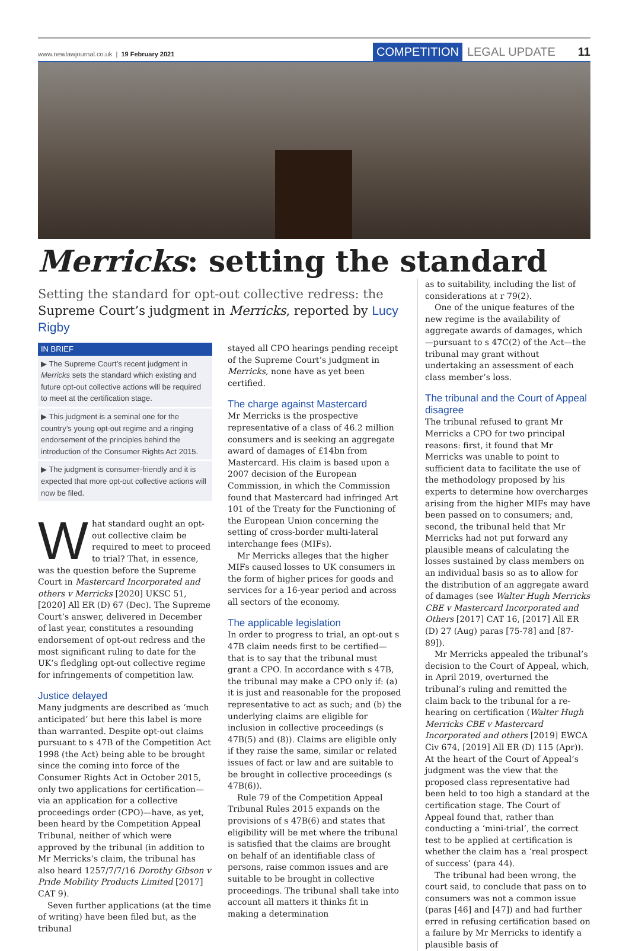www.newlawjournal.co.uk | 19 February 2021
COMPETITION LEGAL UPDATE 11
Merricks: setting the standard
Setting the standard for opt-out collective redress: the Supreme Court’s judgment in Merricks, reported by Lucy Rigby
IN BRIEF
▶ The Supreme Court’s recent judgment in Merricks sets the standard which existing and future opt-out collective actions will be required to meet at the certification stage.
▶ This judgment is a seminal one for the country’s young opt-out regime and a ringing endorsement of the principles behind the introduction of the Consumer Rights Act 2015.
▶ The judgment is consumer-friendly and it is expected that more opt-out collective actions will now be filed.
What standard ought an opt-out collective claim be required to meet to proceed to trial? That, in essence, was the question before the Supreme Court in Mastercard Incorporated and others v Merricks [2020] UKSC 51, [2020] All ER (D) 67 (Dec). The Supreme Court’s answer, delivered in December of last year, constitutes a resounding endorsement of opt-out redress and the most significant ruling to date for the UK’s fledgling opt-out collective regime for infringements of competition law.
Justice delayed
Many judgments are described as ‘much anticipated’ but here this label is more than warranted. Despite opt-out claims pursuant to s 47B of the Competition Act 1998 (the Act) being able to be brought since the coming into force of the Consumer Rights Act in October 2015, only two applications for certification—via an application for a collective proceedings order (CPO)—have, as yet, been heard by the Competition Appeal Tribunal, neither of which were approved by the tribunal (in addition to Mr Merricks’s claim, the tribunal has also heard 1257/7/7/16 Dorothy Gibson v Pride Mobility Products Limited [2017] CAT 9).
Seven further applications (at the time of writing) have been filed but, as the tribunal
stayed all CPO hearings pending receipt of the Supreme Court’s judgment in Merricks, none have as yet been certified.
The charge against Mastercard
Mr Merricks is the prospective representative of a class of 46.2 million consumers and is seeking an aggregate award of damages of £14bn from Mastercard. His claim is based upon a 2007 decision of the European Commission, in which the Commission found that Mastercard had infringed Art 101 of the Treaty for the Functioning of the European Union concerning the setting of cross-border multi-lateral interchange fees (MIFs).
Mr Merricks alleges that the higher MIFs caused losses to UK consumers in the form of higher prices for goods and services for a 16-year period and across all sectors of the economy.
The applicable legislation
In order to progress to trial, an opt-out s 47B claim needs first to be certified—that is to say that the tribunal must grant a CPO. In accordance with s 47B, the tribunal may make a CPO only if: (a) it is just and reasonable for the proposed representative to act as such; and (b) the underlying claims are eligible for inclusion in collective proceedings (s 47B(5) and (8)). Claims are eligible only if they raise the same, similar or related issues of fact or law and are suitable to be brought in collective proceedings (s 47B(6)).
Rule 79 of the Competition Appeal Tribunal Rules 2015 expands on the provisions of s 47B(6) and states that eligibility will be met where the tribunal is satisfied that the claims are brought on behalf of an identifiable class of persons, raise common issues and are suitable to be brought in collective proceedings. The tribunal shall take into account all matters it thinks fit in making a determination
as to suitability, including the list of considerations at r 79(2).
One of the unique features of the new regime is the availability of aggregate awards of damages, which—pursuant to s 47C(2) of the Act—the tribunal may grant without undertaking an assessment of each class member’s loss.
The tribunal and the Court of Appeal disagree
The tribunal refused to grant Mr Merricks a CPO for two principal reasons: first, it found that Mr Merricks was unable to point to sufficient data to facilitate the use of the methodology proposed by his experts to determine how overcharges arising from the higher MIFs may have been passed on to consumers; and, second, the tribunal held that Mr Merricks had not put forward any plausible means of calculating the losses sustained by class members on an individual basis so as to allow for the distribution of an aggregate award of damages (see Walter Hugh Merricks CBE v Mastercard Incorporated and Others [2017] CAT 16, [2017] All ER (D) 27 (Aug) paras [75-78] and [87-89]).
Mr Merricks appealed the tribunal’s decision to the Court of Appeal, which, in April 2019, overturned the tribunal’s ruling and remitted the claim back to the tribunal for a re-hearing on certification (Walter Hugh Merricks CBE v Mastercard Incorporated and others [2019] EWCA Civ 674, [2019] All ER (D) 115 (Apr)). At the heart of the Court of Appeal’s judgment was the view that the proposed class representative had been held to too high a standard at the certification stage. The Court of Appeal found that, rather than conducting a ‘mini-trial’, the correct test to be applied at certification is whether the claim has a ‘real prospect of success’ (para 44).
The tribunal had been wrong, the court said, to conclude that pass on to consumers was not a common issue (paras [46] and [47]) and had further erred in refusing certification based on a failure by Mr Merricks to identify a plausible basis of